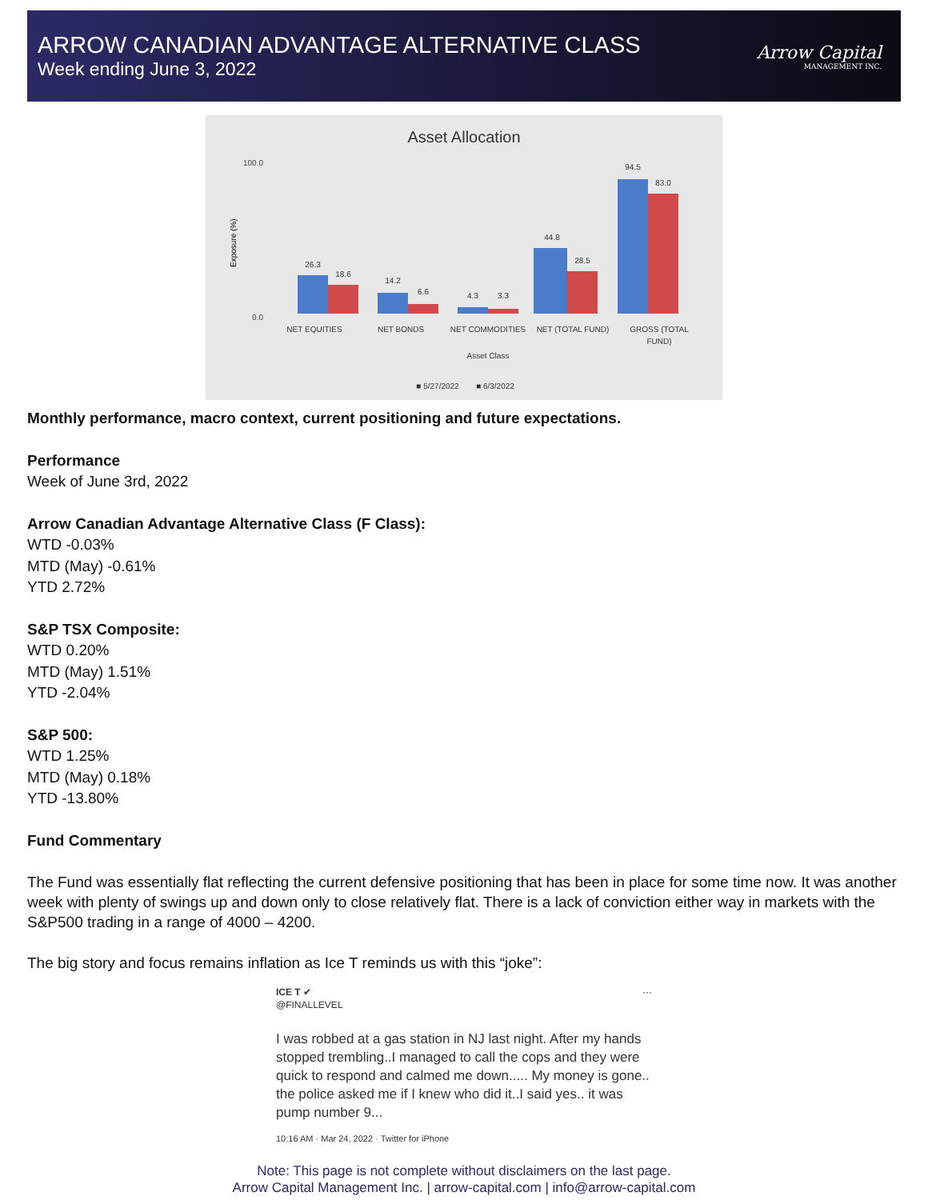ARROW CANADIAN ADVANTAGE ALTERNATIVE CLASS
Week ending June 3, 2022
Arrow Capital
MANAGEMENT INC.
Asset Allocation
100.0
0.0
Exposure (%)
26.3
18.6
14.2
6.6
4.3
3.3
44.8
28.5
94.5
83.0
NET EQUITIES
NET BONDS
NET COMMODITIES
NET (TOTAL FUND)
GROSS (TOTAL
FUND)
Asset Class
■ 5/27/2022
■ 6/3/2022
Monthly performance, macro context, current positioning and future expectations.
Performance
Week of June 3rd, 2022
Arrow Canadian Advantage Alternative Class (F Class):
WTD -0.03%
MTD (May) -0.61%
YTD 2.72%
S&P TSX Composite:
WTD 0.20%
MTD (May) 1.51%
YTD -2.04%
S&P 500:
WTD 1.25%
MTD (May) 0.18%
YTD -13.80%
Fund Commentary
The Fund was essentially flat reflecting the current defensive positioning that has been in place for some time now. It was another week with plenty of swings up and down only to close relatively flat. There is a lack of conviction either way in markets with the S&P500 trading in a range of 4000 – 4200.
The big story and focus remains inflation as Ice T reminds us with this “joke”:
ICE T ✔ ···
@FINALLEVEL
I was robbed at a gas station in NJ last night. After my hands stopped trembling..I managed to call the cops and they were quick to respond and calmed me down..... My money is gone.. the police asked me if I knew who did it..I said yes.. it was pump number 9...
10:16 AM · Mar 24, 2022 · Twitter for iPhone
Note: This page is not complete without disclaimers on the last page.
Arrow Capital Management Inc. | arrow-capital.com | info@arrow-capital.com